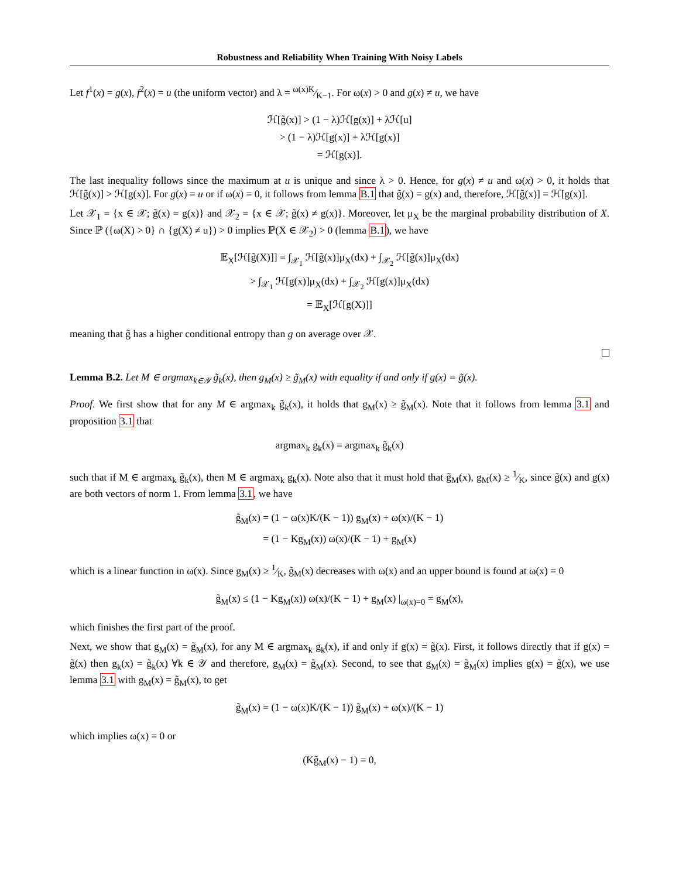Robustness and Reliability When Training With Noisy Labels
Let f<sup>1</sup>(x) = g(x), f<sup>2</sup>(x) = u (the uniform vector) and λ = ω(x)K⁄K−1. For ω(x) > 0 and g(x) ≠ u, we have
ℋ[g̃(x)] > (1 − λ)ℋ[g(x)] + λℋ[u]
> (1 − λ)ℋ[g(x)] + λℋ[g(x)]
= ℋ[g(x)].
The last inequality follows since the maximum at u is unique and since λ > 0. Hence, for g(x) ≠ u and ω(x) > 0, it holds that ℋ[g̃(x)] > ℋ[g(x)]. For g(x) = u or if ω(x) = 0, it follows from lemma B.1 that g̃(x) = g(x) and, therefore, ℋ[g̃(x)] = ℋ[g(x)].
Let 𝒳<sub>1</sub> = {x ∈ 𝒳; g̃(x) = g(x)} and 𝒳<sub>2</sub> = {x ∈ 𝒳; g̃(x) ≠ g(x)}. Moreover, let μ<sub>X</sub> be the marginal probability distribution of X. Since ℙ ({ω(X) > 0} ∩ {g(X) ≠ u}) > 0 implies ℙ(X ∈ 𝒳<sub>2</sub>) > 0 (lemma B.1), we have
𝔼<sub>X</sub>[ℋ[g̃(X)]] = ∫<sub>𝒳<sub>1</sub></sub> ℋ[g̃(x)]μ<sub>X</sub>(dx) + ∫<sub>𝒳<sub>2</sub></sub> ℋ[g̃(x)]μ<sub>X</sub>(dx)
> ∫<sub>𝒳<sub>1</sub></sub> ℋ[g(x)]μ<sub>X</sub>(dx) + ∫<sub>𝒳<sub>2</sub></sub> ℋ[g(x)]μ<sub>X</sub>(dx)
= 𝔼<sub>X</sub>[ℋ[g(X)]]
meaning that g̃ has a higher conditional entropy than g on average over 𝒳.
Lemma B.2. Let M ∈ argmax<sub>k∈𝒴</sub> g̃<sub>k</sub>(x), then g<sub>M</sub>(x) ≥ g̃<sub>M</sub>(x) with equality if and only if g(x) = g̃(x).
Proof. We first show that for any M ∈ argmax<sub>k</sub> g̃<sub>k</sub>(x), it holds that g<sub>M</sub>(x) ≥ g̃<sub>M</sub>(x). Note that it follows from lemma 3.1 and proposition 3.1 that
argmax<sub>k</sub> g<sub>k</sub>(x) = argmax<sub>k</sub> g̃<sub>k</sub>(x)
such that if M ∈ argmax<sub>k</sub> g̃<sub>k</sub>(x), then M ∈ argmax<sub>k</sub> g<sub>k</sub>(x). Note also that it must hold that g̃<sub>M</sub>(x), g<sub>M</sub>(x) ≥ 1⁄K, since g̃(x) and g(x) are both vectors of norm 1. From lemma 3.1, we have
g̃<sub>M</sub>(x) = (1 − ω(x)K/(K − 1)) g<sub>M</sub>(x) + ω(x)/(K − 1)
= (1 − Kg<sub>M</sub>(x)) ω(x)/(K − 1) + g<sub>M</sub>(x)
which is a linear function in ω(x). Since g<sub>M</sub>(x) ≥ 1⁄K, g̃<sub>M</sub>(x) decreases with ω(x) and an upper bound is found at ω(x) = 0
g̃<sub>M</sub>(x) ≤ (1 − Kg<sub>M</sub>(x)) ω(x)/(K − 1) + g<sub>M</sub>(x) |<sub>ω(x)=0</sub> = g<sub>M</sub>(x),
which finishes the first part of the proof.
Next, we show that g<sub>M</sub>(x) = g̃<sub>M</sub>(x), for any M ∈ argmax<sub>k</sub> g<sub>k</sub>(x), if and only if g(x) = g̃(x). First, it follows directly that if g(x) = g̃(x) then g<sub>k</sub>(x) = g̃<sub>k</sub>(x) ∀k ∈ 𝒴 and therefore, g<sub>M</sub>(x) = g̃<sub>M</sub>(x). Second, to see that g<sub>M</sub>(x) = g̃<sub>M</sub>(x) implies g(x) = g̃(x), we use lemma 3.1 with g<sub>M</sub>(x) = g̃<sub>M</sub>(x), to get
g̃<sub>M</sub>(x) = (1 − ω(x)K/(K − 1)) g̃<sub>M</sub>(x) + ω(x)/(K − 1)
which implies ω(x) = 0 or
(Kg̃<sub>M</sub>(x) − 1) = 0,